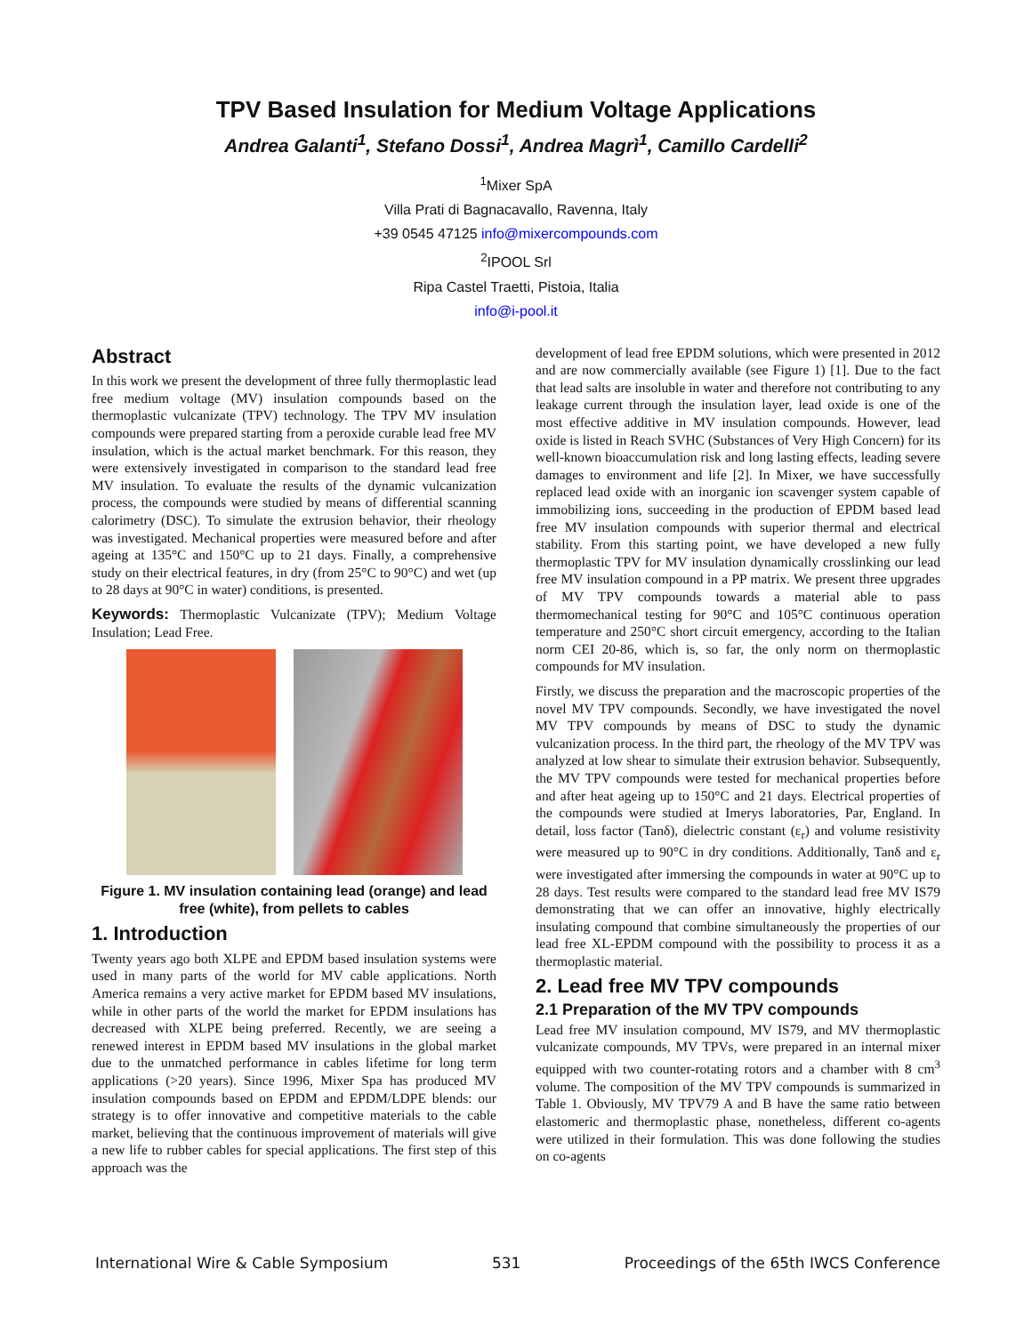TPV Based Insulation for Medium Voltage Applications
Andrea Galanti<sup>1</sup>, Stefano Dossi<sup>1</sup>, Andrea Magrì<sup>1</sup>, Camillo Cardelli<sup>2</sup>
<sup>1</sup> Mixer SpA
Villa Prati di Bagnacavallo, Ravenna, Italy
+39 0545 47125 info@mixercompounds.com
<sup>2</sup> IPOOL Srl
Ripa Castel Traetti, Pistoia, Italia
info@i-pool.it
Abstract
In this work we present the development of three fully thermoplastic lead free medium voltage (MV) insulation compounds based on the thermoplastic vulcanizate (TPV) technology. The TPV MV insulation compounds were prepared starting from a peroxide curable lead free MV insulation, which is the actual market benchmark. For this reason, they were extensively investigated in comparison to the standard lead free MV insulation. To evaluate the results of the dynamic vulcanization process, the compounds were studied by means of differential scanning calorimetry (DSC). To simulate the extrusion behavior, their rheology was investigated. Mechanical properties were measured before and after ageing at 135°C and 150°C up to 21 days. Finally, a comprehensive study on their electrical features, in dry (from 25°C to 90°C) and wet (up to 28 days at 90°C in water) conditions, is presented.
Keywords: Thermoplastic Vulcanizate (TPV); Medium Voltage Insulation; Lead Free.
Figure 1. MV insulation containing lead (orange) and lead free (white), from pellets to cables
1. Introduction
Twenty years ago both XLPE and EPDM based insulation systems were used in many parts of the world for MV cable applications. North America remains a very active market for EPDM based MV insulations, while in other parts of the world the market for EPDM insulations has decreased with XLPE being preferred. Recently, we are seeing a renewed interest in EPDM based MV insulations in the global market due to the unmatched performance in cables lifetime for long term applications (>20 years). Since 1996, Mixer Spa has produced MV insulation compounds based on EPDM and EPDM/LDPE blends: our strategy is to offer innovative and competitive materials to the cable market, believing that the continuous improvement of materials will give a new life to rubber cables for special applications. The first step of this approach was the
development of lead free EPDM solutions, which were presented in 2012 and are now commercially available (see Figure 1) [1]. Due to the fact that lead salts are insoluble in water and therefore not contributing to any leakage current through the insulation layer, lead oxide is one of the most effective additive in MV insulation compounds. However, lead oxide is listed in Reach SVHC (Substances of Very High Concern) for its well-known bioaccumulation risk and long lasting effects, leading severe damages to environment and life [2]. In Mixer, we have successfully replaced lead oxide with an inorganic ion scavenger system capable of immobilizing ions, succeeding in the production of EPDM based lead free MV insulation compounds with superior thermal and electrical stability. From this starting point, we have developed a new fully thermoplastic TPV for MV insulation dynamically crosslinking our lead free MV insulation compound in a PP matrix. We present three upgrades of MV TPV compounds towards a material able to pass thermomechanical testing for 90°C and 105°C continuous operation temperature and 250°C short circuit emergency, according to the Italian norm CEI 20-86, which is, so far, the only norm on thermoplastic compounds for MV insulation.
Firstly, we discuss the preparation and the macroscopic properties of the novel MV TPV compounds. Secondly, we have investigated the novel MV TPV compounds by means of DSC to study the dynamic vulcanization process. In the third part, the rheology of the MV TPV was analyzed at low shear to simulate their extrusion behavior. Subsequently, the MV TPV compounds were tested for mechanical properties before and after heat ageing up to 150°C and 21 days. Electrical properties of the compounds were studied at Imerys laboratories, Par, England. In detail, loss factor (Tanδ), dielectric constant (ε<sub>r</sub>) and volume resistivity were measured up to 90°C in dry conditions. Additionally, Tanδ and ε<sub>r</sub> were investigated after immersing the compounds in water at 90°C up to 28 days. Test results were compared to the standard lead free MV IS79 demonstrating that we can offer an innovative, highly electrically insulating compound that combine simultaneously the properties of our lead free XL-EPDM compound with the possibility to process it as a thermoplastic material.
2. Lead free MV TPV compounds
2.1 Preparation of the MV TPV compounds
Lead free MV insulation compound, MV IS79, and MV thermoplastic vulcanizate compounds, MV TPVs, were prepared in an internal mixer equipped with two counter-rotating rotors and a chamber with 8 cm<sup>3</sup> volume. The composition of the MV TPV compounds is summarized in Table 1. Obviously, MV TPV79 A and B have the same ratio between elastomeric and thermoplastic phase, nonetheless, different co-agents were utilized in their formulation. This was done following the studies on co-agents
International Wire & Cable Symposium 531 Proceedings of the 65th IWCS Conference